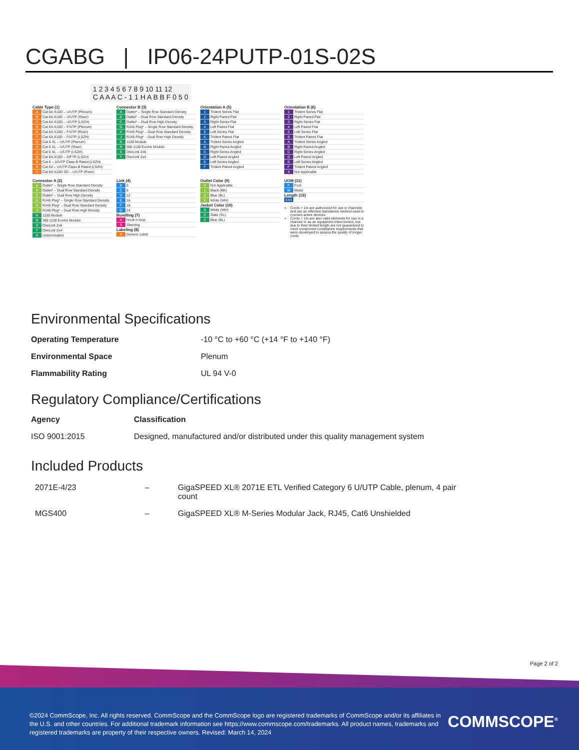CGABG | IP06-24PUTP-01S-02S
1 2 3 4 5 6 7 8 9 10 11 12
C A A A C - 1 1 H A B B F 0 5 0
Cable Type (1)
| A | Cat 6A X10D – U/UTP (Plenum) |
| B | Cat 6A X10D – U/UTP (Riser) |
| C | Cat 6A X10D – U/UTP (LSZH) |
| D | Cat 6A X10D – F/UTP (Plenum) |
| E | Cat 6A X10D – F/UTP (Riser) |
| F | Cat 6A X10D – F/UTP (LSZH) |
| G | Cat 6 XL – U/UTP (Plenum) |
| H | Cat 6 XL – U/UTP (Riser) |
| J | Cat 6 XL – U/UTP (LSZH) |
| Q | Cat 6A X10D – S/FTP (LSZH) |
| R | Cat 6 – U/UTP Class B Rated (LSZH) |
| S | Cat 6A – U/UTP Class B Rated (LSZH) |
| Y | Cat 6A X10D SD – U/UTP (Riser) |
Connector B (3)
| A | Outlet* – Single Row Standard Density |
| B | Outlet* – Dual Row Standard Density |
| C | Outlet* – Dual Row High Density |
| G | RJ45 Plug* – Single Row Standard Density |
| H | RJ45 Plug* – Dual Row Standard Density |
| J | RJ45 Plug* – Dual Row High Density |
| N | 1100 Module |
| R | 360 1100 Evolve Module |
| S | OneLink 2x6 |
| T | OneLink 2x4 |
Orientation A (5)
| 1 | Trident Series Flat |
| 2 | Right Paired Flat |
| 3 | Right Series Flat |
| 4 | Left Paired Flat |
| 5 | Left Series Flat |
| 6 | Trident Paired Flat |
| A | Trident Series Angled |
| B | Right Paired Angled |
| C | Right Series Angled |
| D | Left Paired Angled |
| E | Left Series Angled |
| F | Trident Paired Angled |
Orientation B (6)
| 1 | Trident Series Flat |
| 2 | Right Paired Flat |
| 3 | Right Series Flat |
| 4 | Left Paired Flat |
| 5 | Left Series Flat |
| 6 | Trident Paired Flat |
| A | Trident Series Angled |
| B | Right Paired Angled |
| C | Right Series Angled |
| D | Left Paired Angled |
| E | Left Series Angled |
| F | Trident Paired Angled |
| X | Not Applicable |
Connector A (2)
| A | Outlet* – Single Row Standard Density |
| B | Outlet* – Dual Row Standard Density |
| C | Outlet* – Dual Row High Density |
| G | RJ45 Plug* – Single Row Standard Density |
| H | RJ45 Plug* – Dual Row Standard Density |
| J | RJ45 Plug* – Dual Row High Density |
| N | 1100 Module |
| R | 360 1100 Evolve Module |
| S | OneLink 2x6 |
| T | OneLink 2x4 |
| X | Unterminated |
Link (4)
| B | 6 |
| C | 8 |
| D | 12 |
| E | 16 |
| F | 18 |
| G | 24 |
Bundling (7)
| H | Hook-n-loop |
| S | Sleeving |
Labeling (8)
| A | Generic Label |
Outlet Color (9)
| 0 | Not Applicable |
| 1 | Black (BK) |
| 2 | Blue (BL) |
| 8 | White (WH) |
Jacket Color (10)
| 8 | White (WH) |
| C | Slate (SL) |
| Z | Blue (BL) |
UOM (11)
| F | Foot |
| M | Meter |
Length (12)
| XXX | |
Cords > 1m are authorized for use in channels and are an effective standalone method used to connect active devices
Cords < 1m are also valid elements for use in a channel or as an equipment interconnect, but due to their limited length are not guaranteed to meet component compliance requirements that were developed to assess the quality of longer cords
Environmental Specifications
| Operating Temperature | -10 °C to +60 °C (+14 °F to +140 °F) |
| Environmental Space | Plenum |
| Flammability Rating | UL 94 V-0 |
Regulatory Compliance/Certifications
| Agency | Classification |
| ISO 9001:2015 | Designed, manufactured and/or distributed under this quality management system |
Included Products
| 2071E-4/23 | – | GigaSPEED XL® 2071E ETL Verified Category 6 U/UTP Cable, plenum, 4 pair count |
| MGS400 | – | GigaSPEED XL® M-Series Modular Jack, RJ45, Cat6 Unshielded |
Page 2 of 2
©2024 CommScope, Inc. All rights reserved. CommScope and the CommScope logo are registered trademarks of CommScope and/or its affiliates in the U.S. and other countries. For additional trademark information see https://www.commscope.com/trademarks. All product names, trademarks and registered trademarks are property of their respective owners. Revised: March 14, 2024
COMMSCOPE<sup>®</sup>